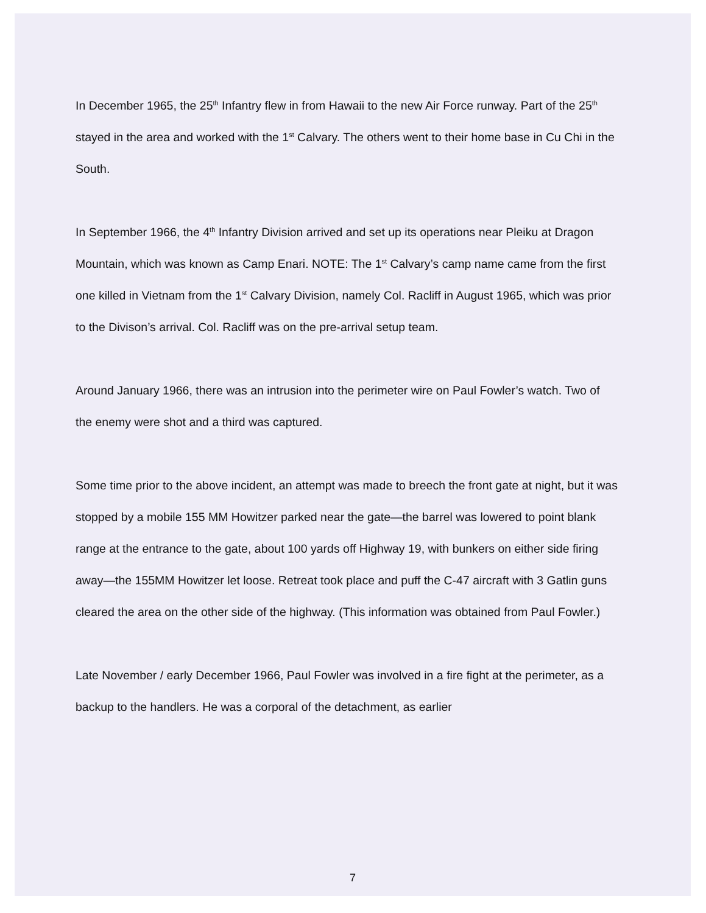In December 1965, the 25<sup>th</sup> Infantry flew in from Hawaii to the new Air Force runway. Part of the 25<sup>th</sup> stayed in the area and worked with the 1<sup>st</sup> Calvary. The others went to their home base in Cu Chi in the South.
In September 1966, the 4<sup>th</sup> Infantry Division arrived and set up its operations near Pleiku at Dragon Mountain, which was known as Camp Enari. NOTE: The 1<sup>st</sup> Calvary’s camp name came from the first one killed in Vietnam from the 1<sup>st</sup> Calvary Division, namely Col. Racliff in August 1965, which was prior to the Divison’s arrival. Col. Racliff was on the pre-arrival setup team.
Around January 1966, there was an intrusion into the perimeter wire on Paul Fowler’s watch. Two of the enemy were shot and a third was captured.
Some time prior to the above incident, an attempt was made to breech the front gate at night, but it was stopped by a mobile 155 MM Howitzer parked near the gate—the barrel was lowered to point blank range at the entrance to the gate, about 100 yards off Highway 19, with bunkers on either side firing away—the 155MM Howitzer let loose. Retreat took place and puff the C-47 aircraft with 3 Gatlin guns cleared the area on the other side of the highway. (This information was obtained from Paul Fowler.)
Late November / early December 1966, Paul Fowler was involved in a fire fight at the perimeter, as a backup to the handlers. He was a corporal of the detachment, as earlier
7